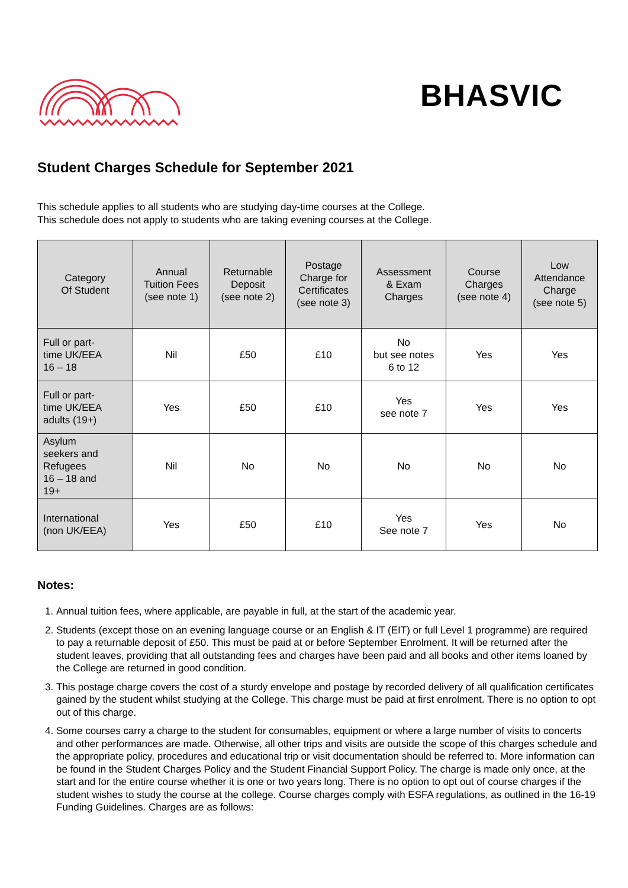BHASVIC
Student Charges Schedule for September 2021
This schedule applies to all students who are studying day-time courses at the College.
This schedule does not apply to students who are taking evening courses at the College.
| Category Of Student | Annual Tuition Fees (see note 1) | Returnable Deposit (see note 2) | Postage Charge for Certificates (see note 3) | Assessment & Exam Charges | Course Charges (see note 4) | Low Attendance Charge (see note 5) |
| --- | --- | --- | --- | --- | --- | --- |
| Full or part- time UK/EEA 16 – 18 | Nil | £50 | £10 | No but see notes 6 to 12 | Yes | Yes |
| Full or part- time UK/EEA adults (19+) | Yes | £50 | £10 | Yes see note 7 | Yes | Yes |
| Asylum seekers and Refugees 16 – 18 and 19+ | Nil | No | No | No | No | No |
| International (non UK/EEA) | Yes | £50 | £10 | Yes See note 7 | Yes | No |
Notes:
1. Annual tuition fees, where applicable, are payable in full, at the start of the academic year.
2. Students (except those on an evening language course or an English & IT (EIT) or full Level 1 programme) are required to pay a returnable deposit of £50. This must be paid at or before September Enrolment. It will be returned after the student leaves, providing that all outstanding fees and charges have been paid and all books and other items loaned by the College are returned in good condition.
3. This postage charge covers the cost of a sturdy envelope and postage by recorded delivery of all qualification certificates gained by the student whilst studying at the College. This charge must be paid at first enrolment. There is no option to opt out of this charge.
4. Some courses carry a charge to the student for consumables, equipment or where a large number of visits to concerts and other performances are made. Otherwise, all other trips and visits are outside the scope of this charges schedule and the appropriate policy, procedures and educational trip or visit documentation should be referred to. More information can be found in the Student Charges Policy and the Student Financial Support Policy. The charge is made only once, at the start and for the entire course whether it is one or two years long. There is no option to opt out of course charges if the student wishes to study the course at the college. Course charges comply with ESFA regulations, as outlined in the 16-19 Funding Guidelines. Charges are as follows: